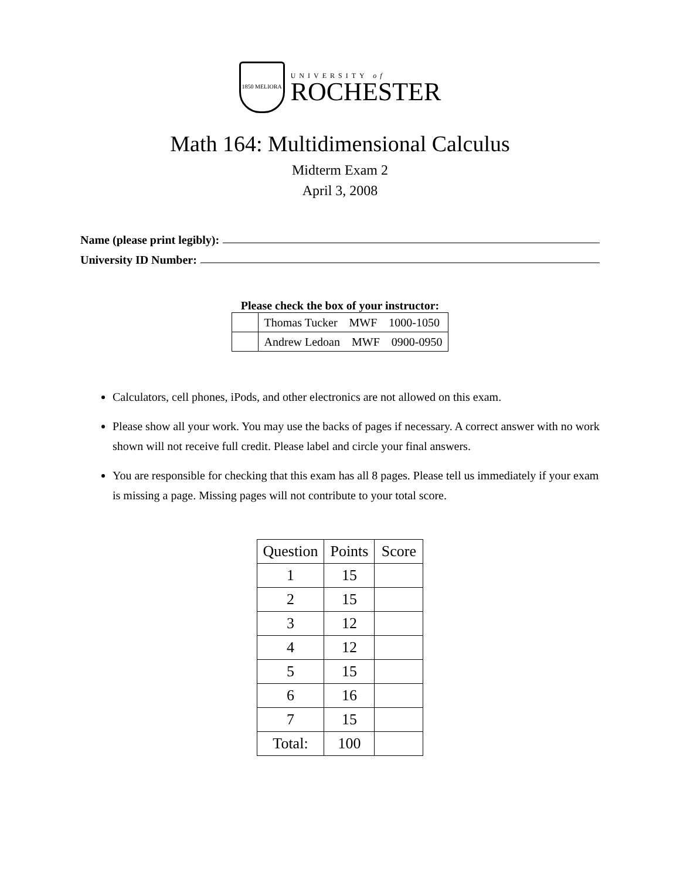1850 MELIORA
UNIVERSITY of
ROCHESTER
Math 164: Multidimensional Calculus
Midterm Exam 2
April 3, 2008
Name (please print legibly):
University ID Number:
Please check the box of your instructor:
| | Thomas Tucker MWF 1000-1050 |
| | Andrew Ledoan MWF 0900-0950 |
Calculators, cell phones, iPods, and other electronics are not allowed on this exam.
Please show all your work. You may use the backs of pages if necessary. A correct answer with no work shown will not receive full credit. Please label and circle your final answers.
You are responsible for checking that this exam has all 8 pages. Please tell us immediately if your exam is missing a page. Missing pages will not contribute to your total score.
| Question | Points | Score |
| --- | --- | --- |
| 1 | 15 | |
| 2 | 15 | |
| 3 | 12 | |
| 4 | 12 | |
| 5 | 15 | |
| 6 | 16 | |
| 7 | 15 | |
| Total: | 100 | |